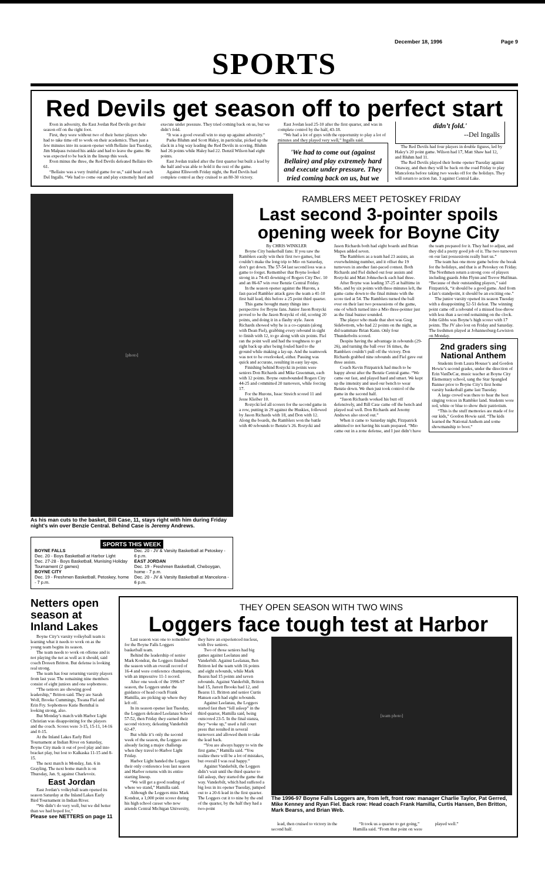December 18, 1996 Page 9
SPORTS
Red Devils get season off to perfect start
Even in adversity, the East Jordan Red Devils got their season off on the right foot.
First, they were without two of their better players who had to take time off to work on their academics. Then just a few minutes into its season opener with Bellaire last Tuesday, Jim Malpass twisted his ankle and had to leave the game. He was expected to be back in the lineup this week.
Even minus the three, the Red Devils defeated Bellaire 69-61.
“Bellaire was a very fruitful game for us,” said head coach Del Ingalls. “We had to come out and play extremely hard and execute under pressure. They tried coming back on us, but we didn’t fold.
“It was a good overall win to step up against adversity.”
Parke Bluhm and Scott Haley, in particular, picked up the slack in a big way leading the Red Devils in scoring. Bluhm had 26 points while Haley had 22. Denzil Wilson had eight points.
East Jordan trailed after the first quarter but built a lead by the half and was able to hold it the rest of the game.
Against Ellsworth Friday night, the Red Devils had complete control as they cruised to an 80-30 victory.
East Jordan lead 25-10 after the first quarter, and was in complete control by the half, 43-18.
“We had a lot of guys with the opportunity to play a lot of minutes and they played very well,” Ingalls said.
'We had to come out (against Bellaire) and play extremely hard and execute under pressure. They tried coming back on us, but we didn’t fold.'
--Del Ingalls
The Red Devils had four players in double figures, led by Haley’s 20 point game. Wilson had 17, Matt Shaw had 12, and Bluhm had 11.
The Red Devils played their home opener Tuesday against Onaway, and then they will be back on the road Friday to play Mancelona before taking two weeks off for the holidays. They will return to action Jan. 3 against Central Lake.
[photo]
As his man cuts to the basket, Bill Case, 11, stays right with him during Friday night's win over Benzie Central. Behind Case is Jeremy Andrews.
SPORTS THIS WEEK
BOYNE FALLS
Dec. 20 - Boys Basketball at Harbor Light
Dec. 27-28 - Boys Basketball, Munising Holiday Tournament (2 games)
BOYNE CITY
Dec. 19 - Freshmen Basketball, Petoskey, home - 7 p.m.
Dec. 20 - JV & Varsity Basketball at Petoskey - 6 p.m.
EAST JORDAN
Dec. 19 - Freshmen Basketball, Cheboygan, home - 7 p.m.
Dec. 20 - JV & Varsity Basketball at Mancelona - 6 p.m.
RAMBLERS MEET PETOSKEY FRIDAY
Last second 3-pointer spoils opening week for Boyne City
By CHRIS WINKLER
Boyne City basketball fans: If you saw the Ramblers easily win their first two games, but couldn’t make the long trip to Mio on Saturday, don’t get down. The 57-54 last second loss was a game to forget. Remember that Boyne looked strong in a 74-43 downing of Rogers City Dec. 10 and an 86-67 win over Benzie Central Friday.
In the season opener against the Hurons, a fast-paced Rambler attack gave the team a 41-10 first half lead, this before a 25 point third quarter.
This game brought many things into perspective for Boyne fans. Junior Jason Rozycki proved to be the Jason Rozycki of old, scoring 20 points, and doing it in a flashy style. Jason Richards showed why he is a co-captain (along with Dean Fiel), grabbing every rebound in sight to finish with 12, to go along with six points. Fiel ran the point well and had the toughness to get right back up after being fouled hard to the ground while making a lay-up. And the teamwork was not to be overlooked, either. Passing was quick and accurate, resulting in easy lay-ups.
Finishing behind Rozycki in points were seniors Don Richards and Mike Greenman, each with 12 points. Boyne outrebounded Rogers City 44-25 and committed 20 turnovers, while forcing 17.
For the Hurons, Issac Streich scored 11 and Jesse Kleiber 10.
Rozycki led all scorers for the second game in a row, putting in 29 against the Huskies, followed by Jason Richards with 18, and Don with 12. Along the boards, the Ramblers won the battle with 40 rebounds to Benzie’s 26. Rozycki and Jason Richards both had eight boards and Brian Mapes added seven.
The Ramblers as a team had 23 assists, an overwhelming number, and it offset the 19 turnovers in another fast-paced contest. Both Richards and Fiel dished out four assists and Rozycki and Matt Johnecheck each had three.
After Boyne was leading 37-25 at halftime in Mio, and by six points with three minutes left, the game came down to the final minute with the score tied at 54. The Ramblers turned the ball over on their last two possessions of the game, one of which turned into a Mio three-pointer just as the final buzzer sounded.
The player who made that shot was Greg Sidebottom, who had 22 points on the night, as did teammate Brian Kann. Only four Thunderbolts scored.
Despite having the advantage in rebounds (29-26), and turning the ball over 16 times, the Ramblers couldn’t pull off the victory. Don Richards grabbed nine rebounds and Fiel gave out three assists.
Coach Kevin Fitzpatrick had much to be happy about after the Benzie Central game. “We came out fast, and played hard and smart. We kept up the intensity and used our bench to wear Benzie down. We then just took control of the game in the second half.
“Jason Richards worked his butt off defensively, and Bill Case came off the bench and played real well. Don Richards and Jeremy Andrews also stood out.”
When it came to Saturday night, Fitzpatrick admitted to not having his team prepared. “Mio came out in a zone defense, and I just didn’t have the team prepared for it. They had to adjust, and they did a pretty good job of it. The two turnovers on our last possessions really hurt us.”
The team has one more game before the break for the holidays, and that is at Petoskey on Friday. The Northmen return a strong core of players including guards John Flynn and Trevor Huffman. “Because of their outstanding players,” said Fitzpatrick, “it should be a good game. And from a fan’s standpoint, it should be an exciting one.”
The junior varsity opened its season Tuesday with a disappointing 52-51 defeat. The winning point came off a rebound of a missed free-throw with less than a second remaining on the clock. John Gibbs was Boyne’s high scorer with 17 points. The JV also lost on Friday and Saturday. The freshmen played at Johannesburg-Lewiston on Monday.
2nd graders sing National Anthem
Students from Laura Houser’s and Gordon Howie’s second grades, under the direction of Erin VanDeCar, music teacher at Boyne City Elementary school, sang the Star Spangled Banner prior to Boyne City’s first home varsity basketball game last Tuesday.
A large crowd was there to hear the best singing voices in Rambler land. Students wore red, white or blue to show their patriotism.
“This is the stuff memories are made of for our kids,” Gordon Howie said. “The kids learned the National Anthem and some showmanship to boot.”
Netters open season at Inland Lakes
Boyne City’s varsity volleyball team is learning what it needs to work on as the young team begins its season.
The team needs to work on offense and is not playing the net as well as it should, said coach Doreen Britton. But defense is looking real strong.
The team has four returning varsity players from last year. The remaining nine members consist of eight juniors and one sophomore.
“The seniors are showing good leadership,” Britton said. They are Sarah Wolf, Brooke Cummings, Treana Fiel and Erin Fry. Sophomore Katie Bernthal is looking strong, also.
But Monday’s match with Harbor Light Christian was disappointing for the players and the coach. Scores were 3-15, 15-11, 14-16 and 0-15.
At the Inland Lakes Early Bird Tournament at Indian River on Saturday, Boyne City made it out of pool play and into bracket play, but lost to Kalkaska 11-15 and 8-15.
The next match is Monday, Jan. 6 in Grayling. The next home match is on Thursday, Jan. 9, against Charlevoix.
East Jordan
East Jordan’s volleyball team opened its season Saturday at the Inland Lakes Early Bird Tournament in Indian River.
“We didn’t do very well, but we did better than we had hoped for,”
Please see NETTERS on page 11
THEY OPEN SEASON WITH TWO WINS
Loggers face tough test at Harbor
Last season was one to remember for the Boyne Falls Loggers basketball team.
Behind the leadership of senior Mark Kondrat, the Loggers finished the season with an overall record of 16-4 and were conference champions, with an impressive 11-1 record.
After one week of the 1996-97 season, the Loggers under the guidance of head coach Frank Hamilla, are picking up where they left off.
In its season opener last Tuesday, the Loggers defeated Leelanau School 57-52, then Friday they earned their second victory, defeating Vanderbilt 62-47.
But while it’s only the second week of the season, the Loggers are already facing a major challenge when they travel to Harbor Light Friday.
Harbor Light handed the Loggers their only conference loss last season and Harbor returns with its entire starting lineup.
“We will get a good reading of where we stand,” Hamilla said.
Although the Loggers miss Mark Kondrat, a 1,000 point scorer during his high school career who now attends Central Michigan University, they have an experienced nucleus, with five seniors.
Two of those seniors had big games against Leelanau and Vanderbilt. Against Leelanau, Ben Britton led the team with 16 points and eight rebounds, while Mark Bearss had 15 points and seven rebounds. Against Vanderbilt, Britton had 15, Jarrett Brooks had 12, and Bearss 11. Britton and senior Curtis Hansen each had eight rebounds.
Against Leelanau, the Loggers started fast then “fell asleep” in the third quarter, Hamilla said, being outscored 23-5. In the final stanza, they “woke up,” used a full court press that resulted in several turnovers and allowed them to take the lead back.
“You are always happy to win the first game,” Hamilla said. “You realize there will be a lot of mistakes, but overall I was real happy.”
Against Vanderbilt, the Loggers didn’t wait until the third quarter to fall asleep, they started the game that way. Vanderbilt, which had suffered a big loss in its opener Tuesday, jumped out to a 20-6 lead in the first quarter. The Loggers cut it to nine by the end of the quarter, by the half they had a two-point
[team photo]
The 1996-97 Boyne Falls Loggers are, from left, front row: manager Charlie Taylor, Pat Gerred, Mike Kenney and Ryan Fiel. Back row: Head coach Frank Hamilla, Curtis Hansen, Ben Britton, Mark Bearss, and Brian Web.
lead, then cruised to victory in the second half.
“It took us a quarter to get going,” Hamilla said. “From that point on were played well.”